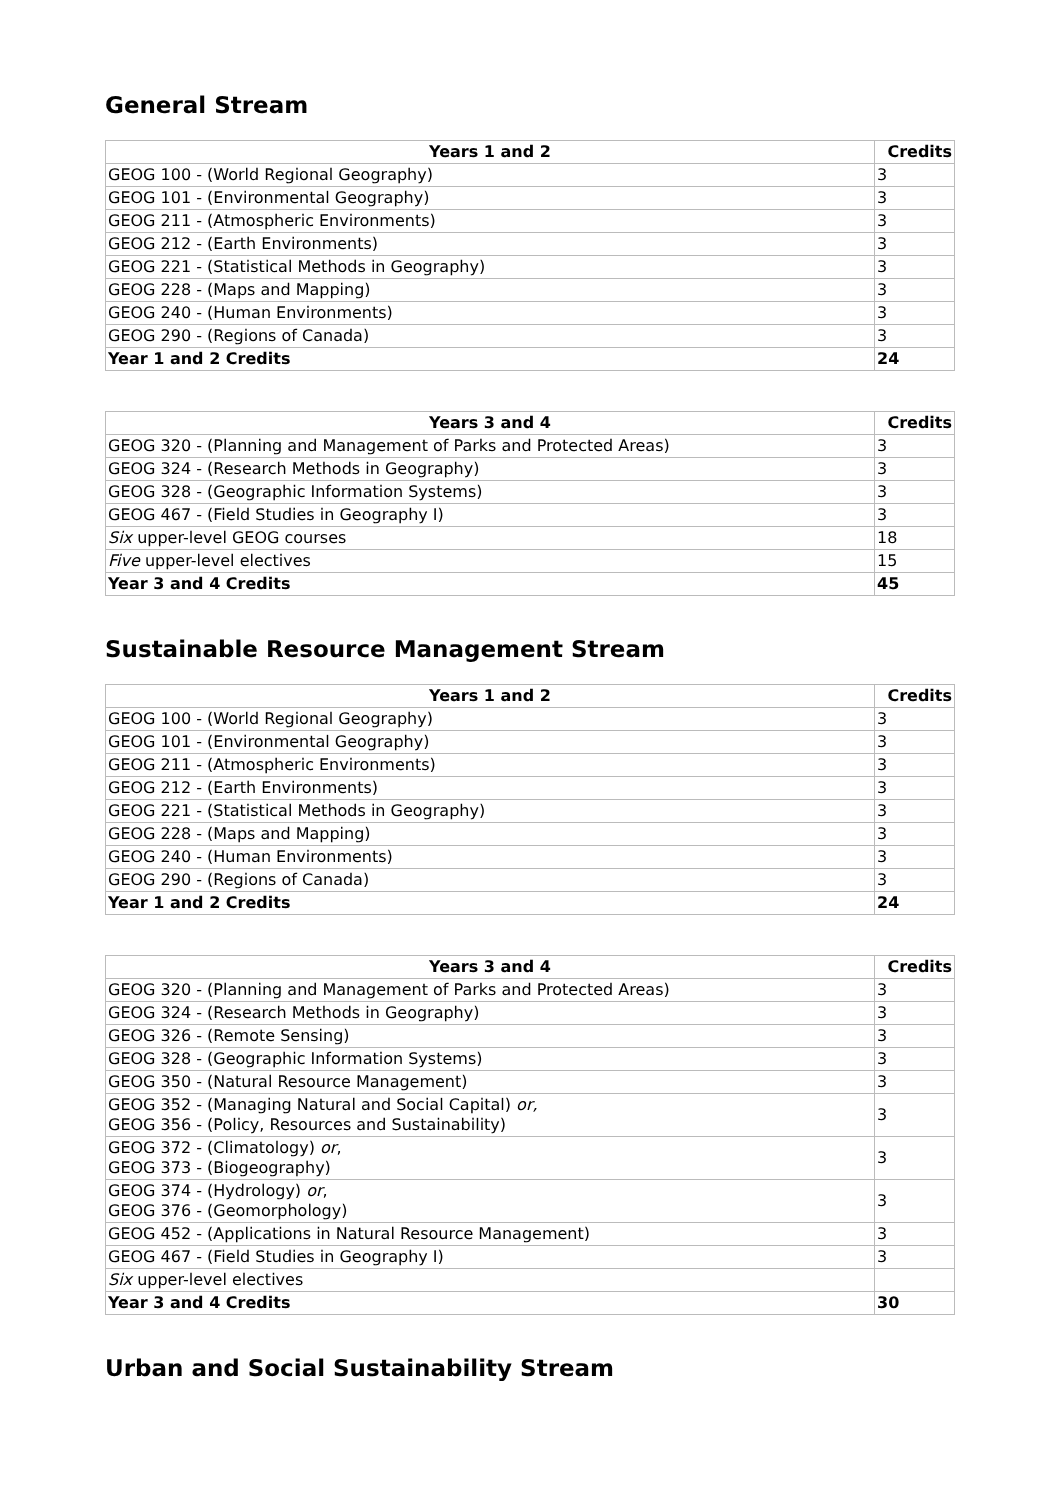General Stream
| Years 1 and 2 | Credits |
| --- | --- |
| GEOG 100 - (World Regional Geography) | 3 |
| GEOG 101 - (Environmental Geography) | 3 |
| GEOG 211 - (Atmospheric Environments) | 3 |
| GEOG 212 - (Earth Environments) | 3 |
| GEOG 221 - (Statistical Methods in Geography) | 3 |
| GEOG 228 - (Maps and Mapping) | 3 |
| GEOG 240 - (Human Environments) | 3 |
| GEOG 290 - (Regions of Canada) | 3 |
| Year 1 and 2 Credits | 24 |
| Years 3 and 4 | Credits |
| --- | --- |
| GEOG 320 - (Planning and Management of Parks and Protected Areas) | 3 |
| GEOG 324 - (Research Methods in Geography) | 3 |
| GEOG 328 - (Geographic Information Systems) | 3 |
| GEOG 467 - (Field Studies in Geography I) | 3 |
| Six upper-level GEOG courses | 18 |
| Five upper-level electives | 15 |
| Year 3 and 4 Credits | 45 |
Sustainable Resource Management Stream
| Years 1 and 2 | Credits |
| --- | --- |
| GEOG 100 - (World Regional Geography) | 3 |
| GEOG 101 - (Environmental Geography) | 3 |
| GEOG 211 - (Atmospheric Environments) | 3 |
| GEOG 212 - (Earth Environments) | 3 |
| GEOG 221 - (Statistical Methods in Geography) | 3 |
| GEOG 228 - (Maps and Mapping) | 3 |
| GEOG 240 - (Human Environments) | 3 |
| GEOG 290 - (Regions of Canada) | 3 |
| Year 1 and 2 Credits | 24 |
| Years 3 and 4 | Credits |
| --- | --- |
| GEOG 320 - (Planning and Management of Parks and Protected Areas) | 3 |
| GEOG 324 - (Research Methods in Geography) | 3 |
| GEOG 326 - (Remote Sensing) | 3 |
| GEOG 328 - (Geographic Information Systems) | 3 |
| GEOG 350 - (Natural Resource Management) | 3 |
| GEOG 352 - (Managing Natural and Social Capital) or, GEOG 356 - (Policy, Resources and Sustainability) | 3 |
| GEOG 372 - (Climatology) or , GEOG 373 - (Biogeography) | 3 |
| GEOG 374 - (Hydrology) or , GEOG 376 - (Geomorphology) | 3 |
| GEOG 452 - (Applications in Natural Resource Management) | 3 |
| GEOG 467 - (Field Studies in Geography I) | 3 |
| Six upper-level electives | |
| Year 3 and 4 Credits | 30 |
Urban and Social Sustainability Stream